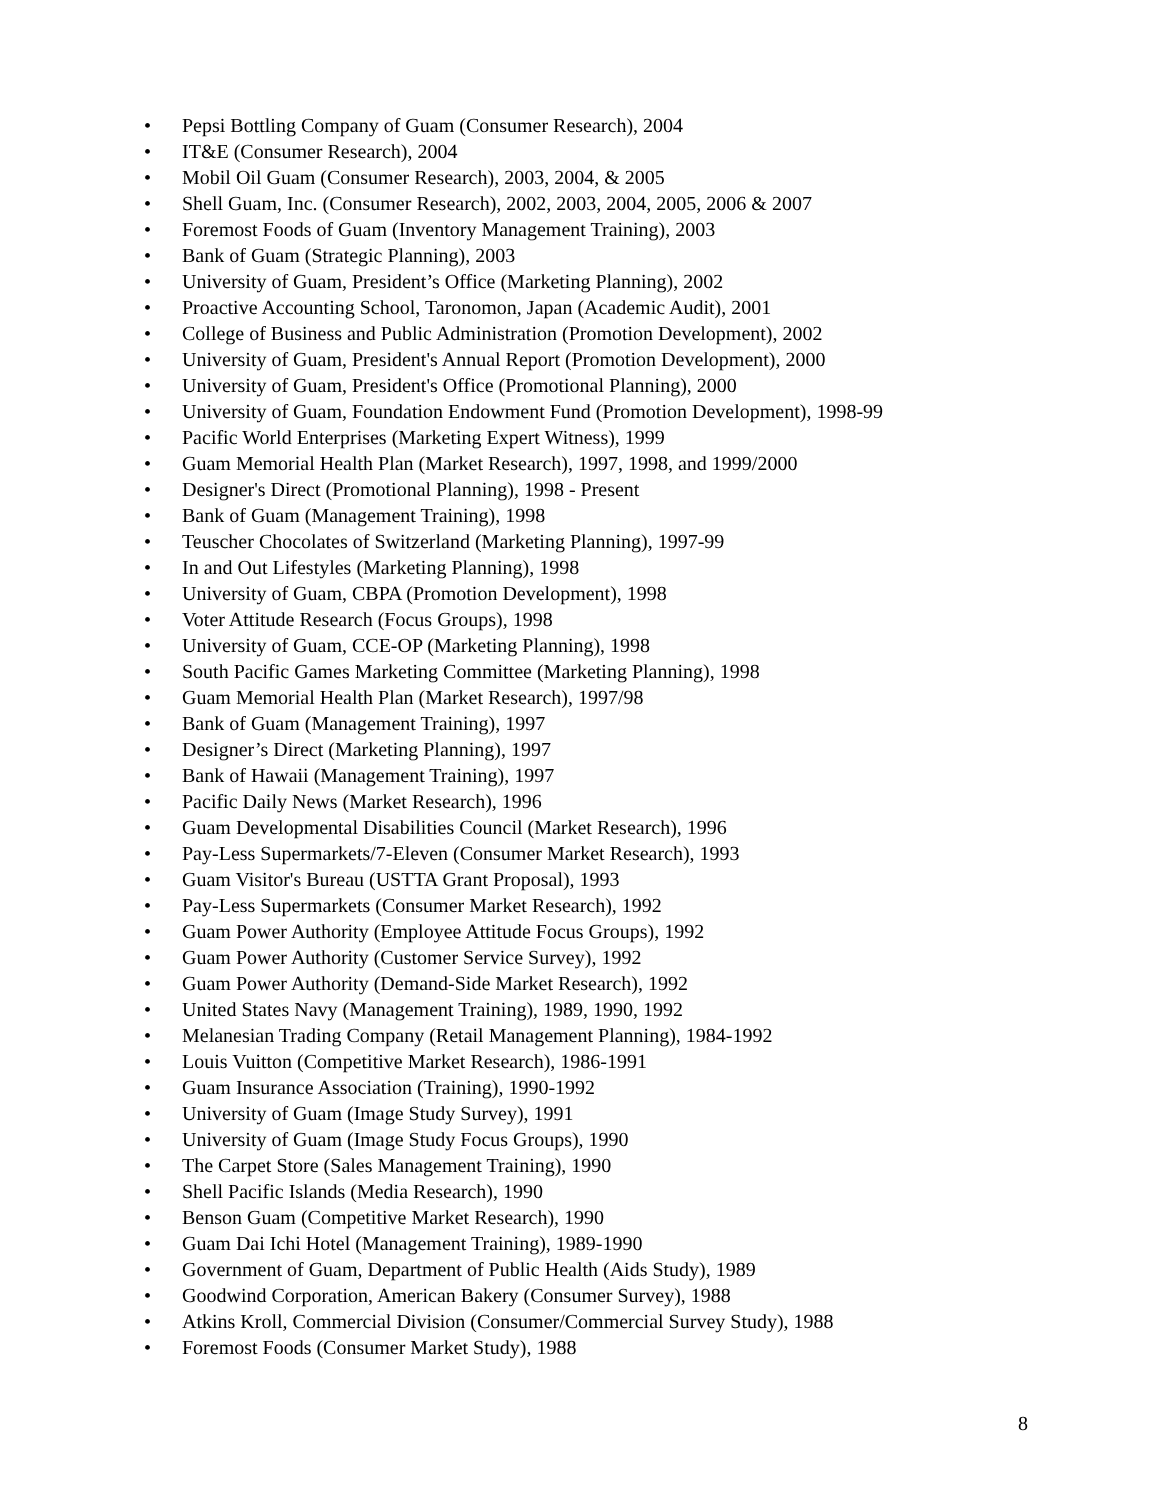• Pepsi Bottling Company of Guam (Consumer Research), 2004
• IT&E (Consumer Research), 2004
• Mobil Oil Guam (Consumer Research), 2003, 2004, & 2005
• Shell Guam, Inc. (Consumer Research), 2002, 2003, 2004, 2005, 2006 & 2007
• Foremost Foods of Guam (Inventory Management Training), 2003
• Bank of Guam (Strategic Planning), 2003
• University of Guam, President’s Office (Marketing Planning), 2002
• Proactive Accounting School, Taronomon, Japan (Academic Audit), 2001
• College of Business and Public Administration (Promotion Development), 2002
• University of Guam, President's Annual Report (Promotion Development), 2000
• University of Guam, President's Office (Promotional Planning), 2000
• University of Guam, Foundation Endowment Fund (Promotion Development), 1998-99
• Pacific World Enterprises (Marketing Expert Witness), 1999
• Guam Memorial Health Plan (Market Research), 1997, 1998, and 1999/2000
• Designer's Direct (Promotional Planning), 1998 - Present
• Bank of Guam (Management Training), 1998
• Teuscher Chocolates of Switzerland (Marketing Planning), 1997-99
• In and Out Lifestyles (Marketing Planning), 1998
• University of Guam, CBPA (Promotion Development), 1998
• Voter Attitude Research (Focus Groups), 1998
• University of Guam, CCE-OP (Marketing Planning), 1998
• South Pacific Games Marketing Committee (Marketing Planning), 1998
• Guam Memorial Health Plan (Market Research), 1997/98
• Bank of Guam (Management Training), 1997
• Designer’s Direct (Marketing Planning), 1997
• Bank of Hawaii (Management Training), 1997
• Pacific Daily News (Market Research), 1996
• Guam Developmental Disabilities Council (Market Research), 1996
• Pay-Less Supermarkets/7-Eleven (Consumer Market Research), 1993
• Guam Visitor's Bureau (USTTA Grant Proposal), 1993
• Pay-Less Supermarkets (Consumer Market Research), 1992
• Guam Power Authority (Employee Attitude Focus Groups), 1992
• Guam Power Authority (Customer Service Survey), 1992
• Guam Power Authority (Demand-Side Market Research), 1992
• United States Navy (Management Training), 1989, 1990, 1992
• Melanesian Trading Company (Retail Management Planning), 1984-1992
• Louis Vuitton (Competitive Market Research), 1986-1991
• Guam Insurance Association (Training), 1990-1992
• University of Guam (Image Study Survey), 1991
• University of Guam (Image Study Focus Groups), 1990
• The Carpet Store (Sales Management Training), 1990
• Shell Pacific Islands (Media Research), 1990
• Benson Guam (Competitive Market Research), 1990
• Guam Dai Ichi Hotel (Management Training), 1989-1990
• Government of Guam, Department of Public Health (Aids Study), 1989
• Goodwind Corporation, American Bakery (Consumer Survey), 1988
• Atkins Kroll, Commercial Division (Consumer/Commercial Survey Study), 1988
• Foremost Foods (Consumer Market Study), 1988
8